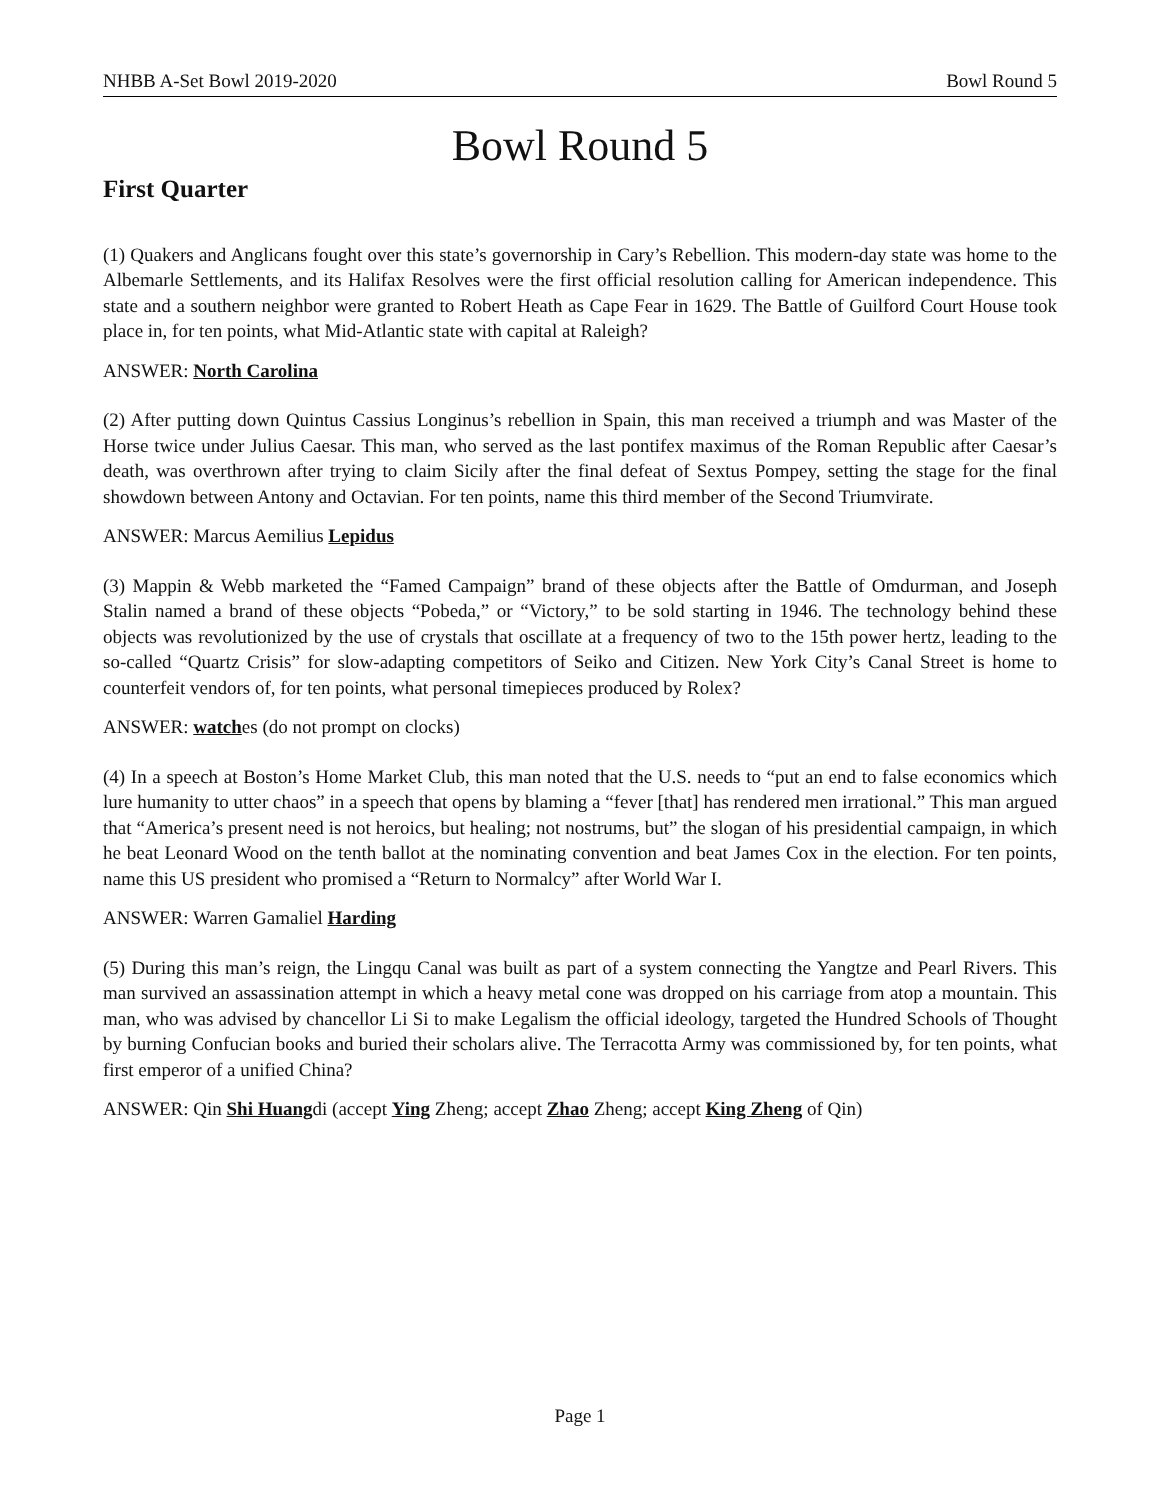NHBB A-Set Bowl 2019-2020 Bowl Round 5
Bowl Round 5
First Quarter
(1) Quakers and Anglicans fought over this state’s governorship in Cary’s Rebellion. This modern-day state was home to the Albemarle Settlements, and its Halifax Resolves were the first official resolution calling for American independence. This state and a southern neighbor were granted to Robert Heath as Cape Fear in 1629. The Battle of Guilford Court House took place in, for ten points, what Mid-Atlantic state with capital at Raleigh?
ANSWER: North Carolina
(2) After putting down Quintus Cassius Longinus’s rebellion in Spain, this man received a triumph and was Master of the Horse twice under Julius Caesar. This man, who served as the last pontifex maximus of the Roman Republic after Caesar’s death, was overthrown after trying to claim Sicily after the final defeat of Sextus Pompey, setting the stage for the final showdown between Antony and Octavian. For ten points, name this third member of the Second Triumvirate.
ANSWER: Marcus Aemilius Lepidus
(3) Mappin & Webb marketed the “Famed Campaign” brand of these objects after the Battle of Omdurman, and Joseph Stalin named a brand of these objects “Pobeda,” or “Victory,” to be sold starting in 1946. The technology behind these objects was revolutionized by the use of crystals that oscillate at a frequency of two to the 15th power hertz, leading to the so-called “Quartz Crisis” for slow-adapting competitors of Seiko and Citizen. New York City’s Canal Street is home to counterfeit vendors of, for ten points, what personal timepieces produced by Rolex?
ANSWER: watches (do not prompt on clocks)
(4) In a speech at Boston’s Home Market Club, this man noted that the U.S. needs to “put an end to false economics which lure humanity to utter chaos” in a speech that opens by blaming a “fever [that] has rendered men irrational.” This man argued that “America’s present need is not heroics, but healing; not nostrums, but” the slogan of his presidential campaign, in which he beat Leonard Wood on the tenth ballot at the nominating convention and beat James Cox in the election. For ten points, name this US president who promised a “Return to Normalcy” after World War I.
ANSWER: Warren Gamaliel Harding
(5) During this man’s reign, the Lingqu Canal was built as part of a system connecting the Yangtze and Pearl Rivers. This man survived an assassination attempt in which a heavy metal cone was dropped on his carriage from atop a mountain. This man, who was advised by chancellor Li Si to make Legalism the official ideology, targeted the Hundred Schools of Thought by burning Confucian books and buried their scholars alive. The Terracotta Army was commissioned by, for ten points, what first emperor of a unified China?
ANSWER: Qin Shi Huangdi (accept Ying Zheng; accept Zhao Zheng; accept King Zheng of Qin)
Page 1